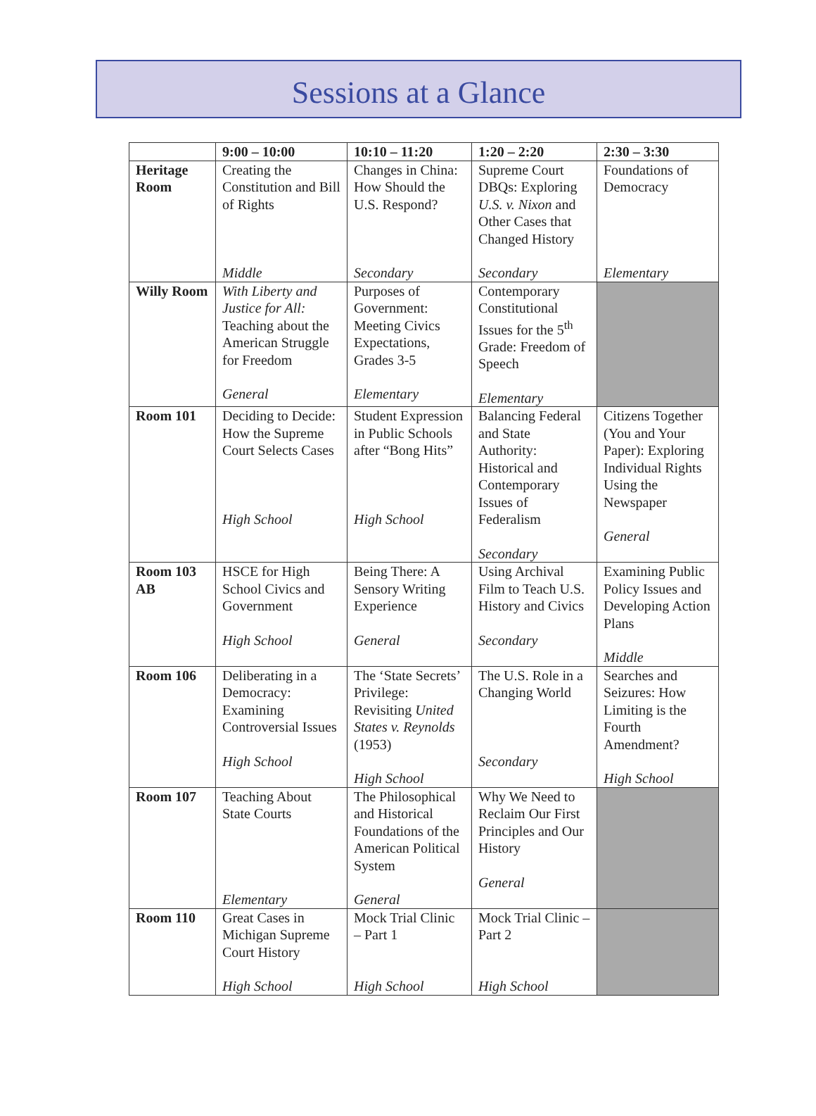Sessions at a Glance
| | 9:00 – 10:00 | 10:10 – 11:20 | 1:20 – 2:20 | 2:30 – 3:30 |
| --- | --- | --- | --- | --- |
| Heritage Room | Creating the Constitution and Bill of Rights Middle | Changes in China: How Should the U.S. Respond? Secondary | Supreme Court DBQs: Exploring U.S. v. Nixon and Other Cases that Changed History Secondary | Foundations of Democracy Elementary |
| Willy Room | With Liberty and Justice for All: Teaching about the American Struggle for Freedom General | Purposes of Government: Meeting Civics Expectations, Grades 3-5 Elementary | Contemporary Constitutional Issues for the 5<sup>th</sup> Grade: Freedom of Speech Elementary | |
| Room 101 | Deciding to Decide: How the Supreme Court Selects Cases High School | Student Expression in Public Schools after “Bong Hits” High School | Balancing Federal and State Authority: Historical and Contemporary Issues of Federalism Secondary | Citizens Together (You and Your Paper): Exploring Individual Rights Using the Newspaper General |
| Room 103 AB | HSCE for High School Civics and Government High School | Being There: A Sensory Writing Experience General | Using Archival Film to Teach U.S. History and Civics Secondary | Examining Public Policy Issues and Developing Action Plans Middle |
| Room 106 | Deliberating in a Democracy: Examining Controversial Issues High School | The ‘State Secrets’ Privilege: Revisiting United States v. Reynolds (1953) High School | The U.S. Role in a Changing World Secondary | Searches and Seizures: How Limiting is the Fourth Amendment? High School |
| Room 107 | Teaching About State Courts Elementary | The Philosophical and Historical Foundations of the American Political System General | Why We Need to Reclaim Our First Principles and Our History General | |
| Room 110 | Great Cases in Michigan Supreme Court History High School | Mock Trial Clinic – Part 1 High School | Mock Trial Clinic – Part 2 High School | |